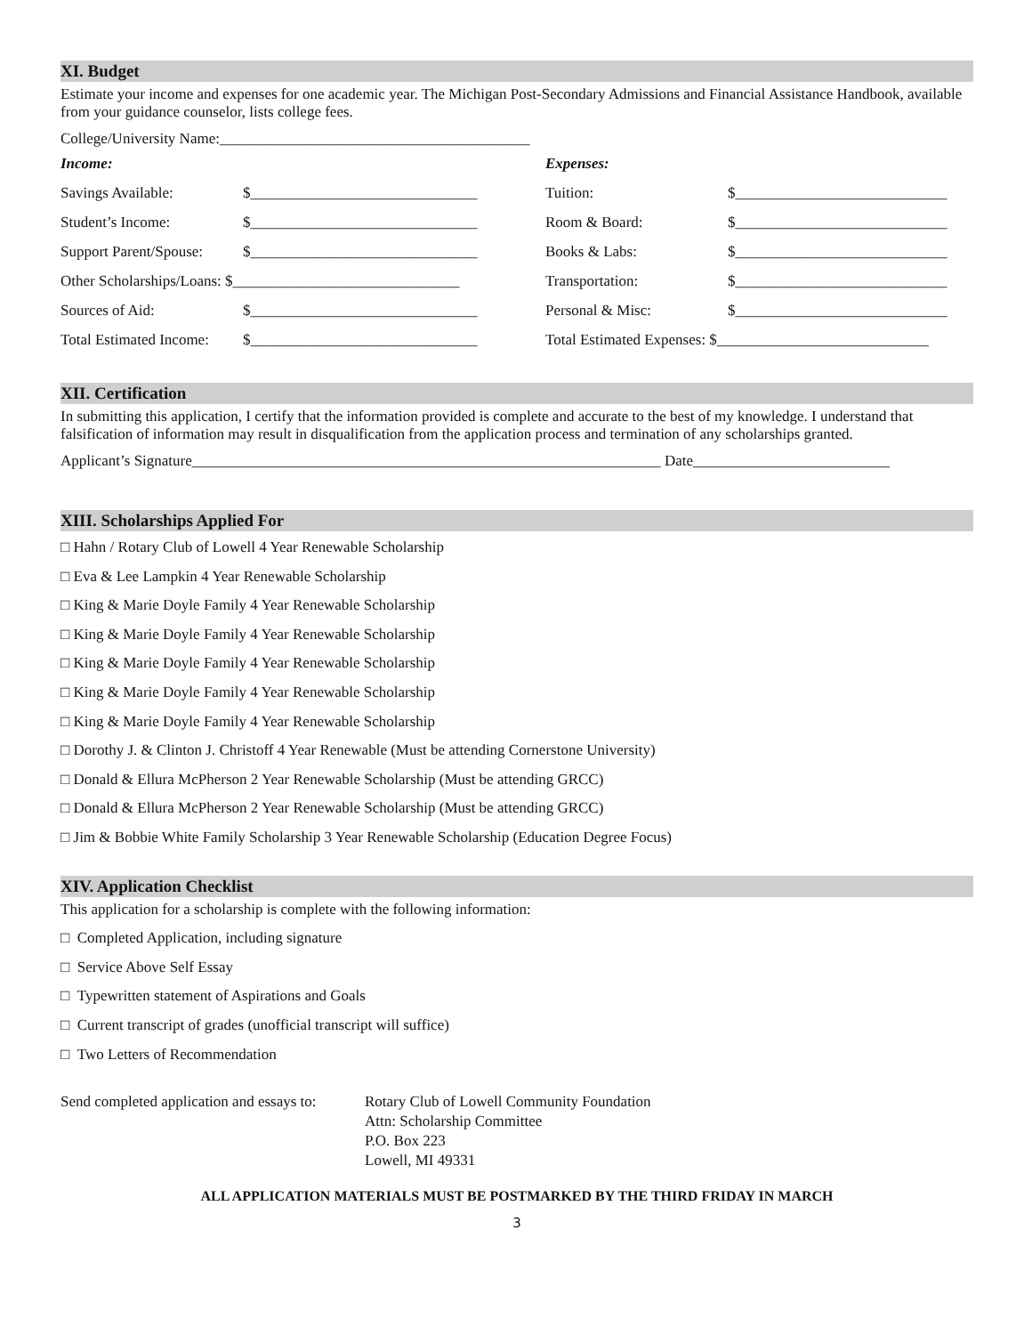XI. Budget
Estimate your income and expenses for one academic year. The Michigan Post-Secondary Admissions and Financial Assistance Handbook, available from your guidance counselor, lists college fees.
College/University Name:_________________________________________
| Income: | | Expenses: | |
| Savings Available: | $______________________________ | Tuition: | $____________________________ |
| Student’s Income: | $______________________________ | Room & Board: | $____________________________ |
| Support Parent/Spouse: | $______________________________ | Books & Labs: | $____________________________ |
| Other Scholarships/Loans: $______________________________ | | Transportation: | $____________________________ |
| Sources of Aid: | $______________________________ | Personal & Misc: | $____________________________ |
| Total Estimated Income: | $______________________________ | Total Estimated Expenses: $____________________________ | |
XII. Certification
In submitting this application, I certify that the information provided is complete and accurate to the best of my knowledge. I understand that falsification of information may result in disqualification from the application process and termination of any scholarships granted.
Applicant’s Signature______________________________________________________________ Date__________________________
XIII. Scholarships Applied For
□ Hahn / Rotary Club of Lowell 4 Year Renewable Scholarship
□ Eva & Lee Lampkin 4 Year Renewable Scholarship
□ King & Marie Doyle Family 4 Year Renewable Scholarship
□ King & Marie Doyle Family 4 Year Renewable Scholarship
□ King & Marie Doyle Family 4 Year Renewable Scholarship
□ King & Marie Doyle Family 4 Year Renewable Scholarship
□ King & Marie Doyle Family 4 Year Renewable Scholarship
□ Dorothy J. & Clinton J. Christoff 4 Year Renewable (Must be attending Cornerstone University)
□ Donald & Ellura McPherson 2 Year Renewable Scholarship (Must be attending GRCC)
□ Donald & Ellura McPherson 2 Year Renewable Scholarship (Must be attending GRCC)
□ Jim & Bobbie White Family Scholarship 3 Year Renewable Scholarship (Education Degree Focus)
XIV. Application Checklist
This application for a scholarship is complete with the following information:
□ Completed Application, including signature
□ Service Above Self Essay
□ Typewritten statement of Aspirations and Goals
□ Current transcript of grades (unofficial transcript will suffice)
□ Two Letters of Recommendation
Send completed application and essays to:
Rotary Club of Lowell Community Foundation
Attn: Scholarship Committee
P.O. Box 223
Lowell, MI 49331
ALL APPLICATION MATERIALS MUST BE POSTMARKED BY THE THIRD FRIDAY IN MARCH
3